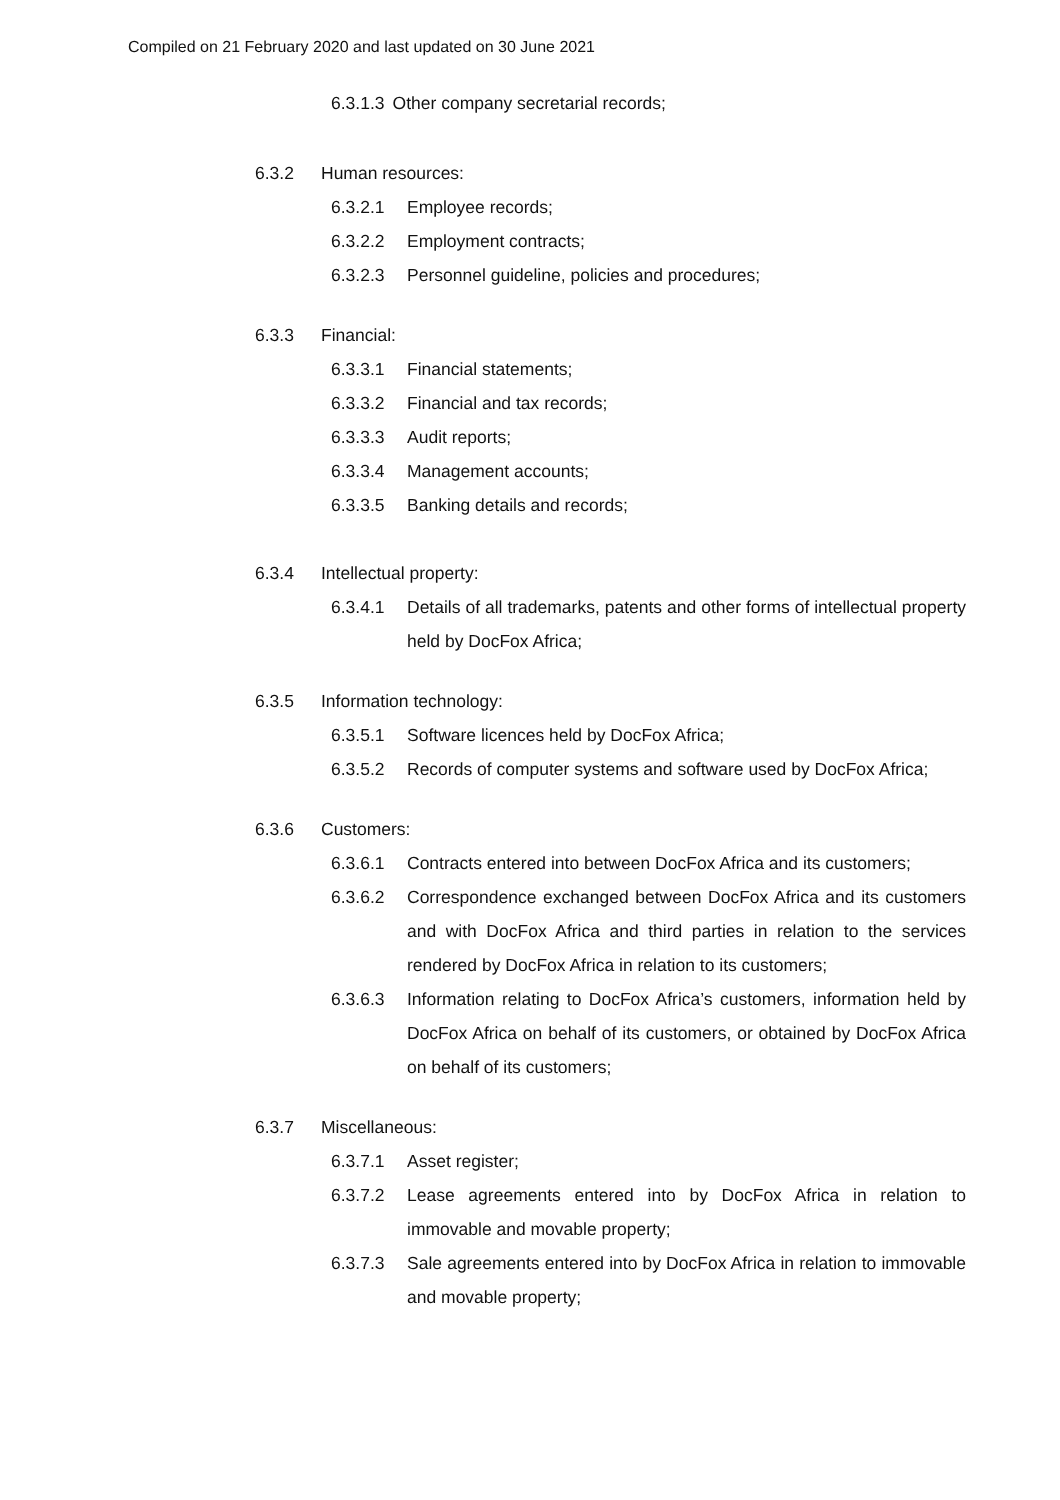Compiled on 21 February 2020 and last updated on 30 June 2021
6.3.1.3 Other company secretarial records;
6.3.2 Human resources:
6.3.2.1 Employee records;
6.3.2.2 Employment contracts;
6.3.2.3 Personnel guideline, policies and procedures;
6.3.3 Financial:
6.3.3.1 Financial statements;
6.3.3.2 Financial and tax records;
6.3.3.3 Audit reports;
6.3.3.4 Management accounts;
6.3.3.5 Banking details and records;
6.3.4 Intellectual property:
6.3.4.1 Details of all trademarks, patents and other forms of intellectual property held by DocFox Africa;
6.3.5 Information technology:
6.3.5.1 Software licences held by DocFox Africa;
6.3.5.2 Records of computer systems and software used by DocFox Africa;
6.3.6 Customers:
6.3.6.1 Contracts entered into between DocFox Africa and its customers;
6.3.6.2 Correspondence exchanged between DocFox Africa and its customers and with DocFox Africa and third parties in relation to the services rendered by DocFox Africa in relation to its customers;
6.3.6.3 Information relating to DocFox Africa’s customers, information held by DocFox Africa on behalf of its customers, or obtained by DocFox Africa on behalf of its customers;
6.3.7 Miscellaneous:
6.3.7.1 Asset register;
6.3.7.2 Lease agreements entered into by DocFox Africa in relation to immovable and movable property;
6.3.7.3 Sale agreements entered into by DocFox Africa in relation to immovable and movable property;